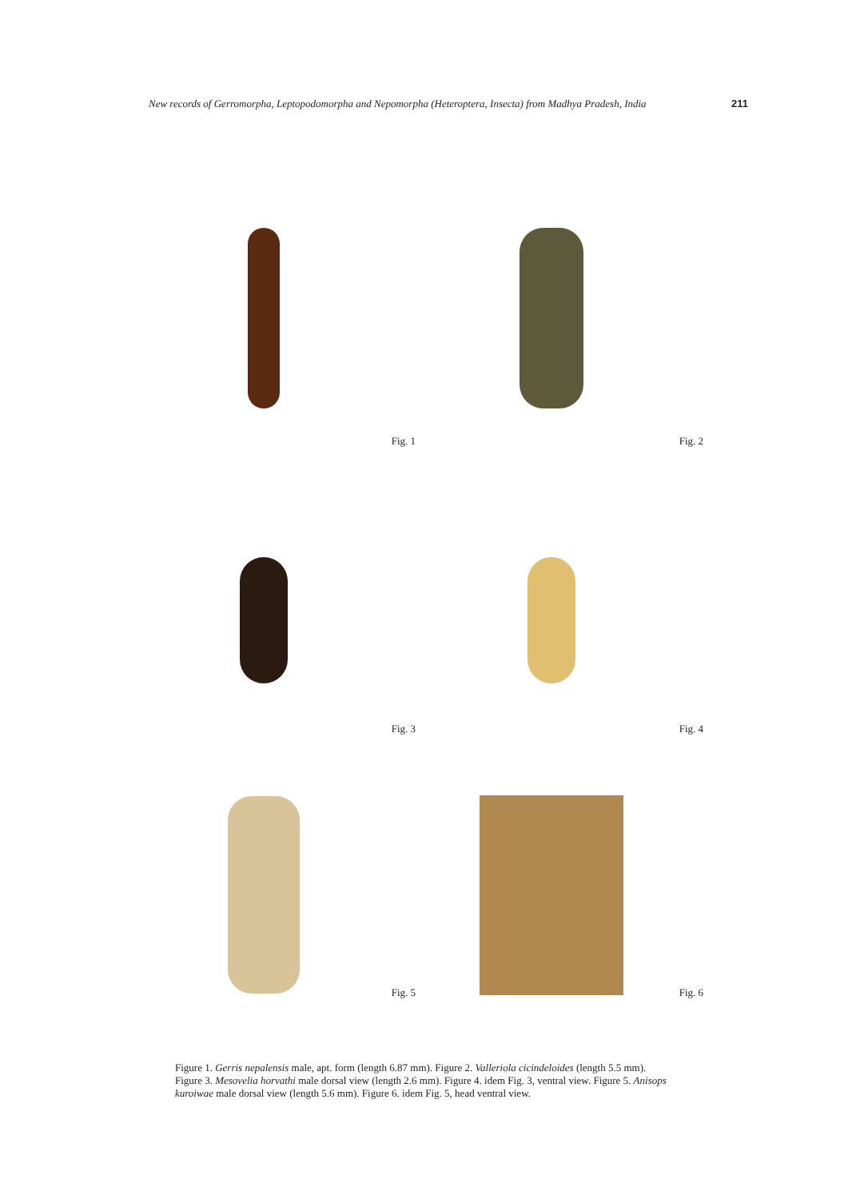New records of Gerromorpha, Leptopodomorpha and Nepomorpha (Heteroptera, Insecta) from Madhya Pradesh, India 211
Fig. 1
Fig. 2
Fig. 3
Fig. 4
Fig. 5
Fig. 6
Figure 1. Gerris nepalensis male, apt. form (length 6.87 mm). Figure 2. Valleriola cicindeloides (length 5.5 mm). Figure 3. Mesovelia horvathi male dorsal view (length 2.6 mm). Figure 4. idem Fig. 3, ventral view. Figure 5. Anisops kuroiwae male dorsal view (length 5.6 mm). Figure 6. idem Fig. 5, head ventral view.